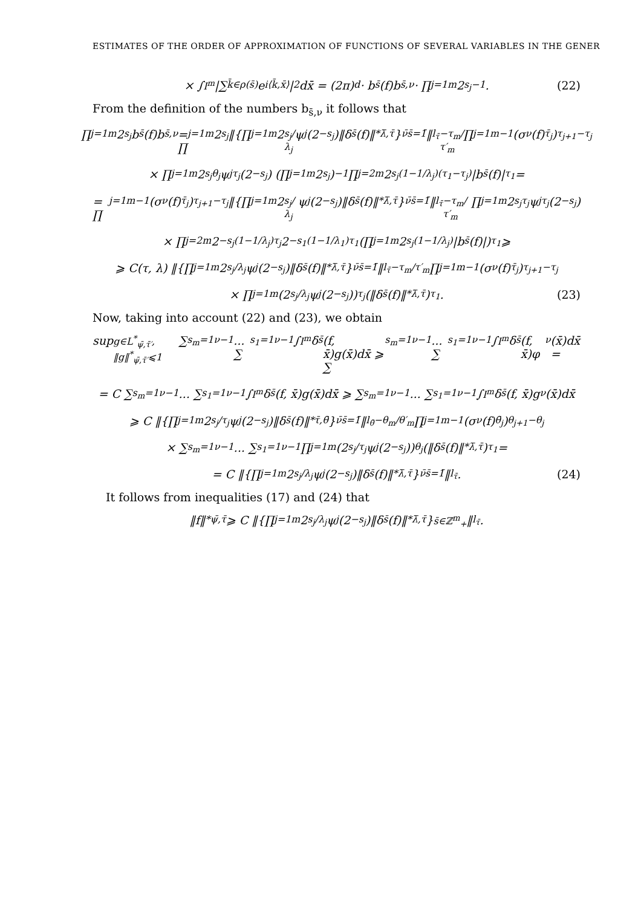ESTIMATES OF THE ORDER OF APPROXIMATION OF FUNCTIONS OF SEVERAL VARIABLES IN THE GENER
× ∫<sub>I<sup>m</sup></sub> |∑<sub>k̄∈ρ(s̄)</sub> e<sup>i⟨k̄,x̄⟩</sup>|<sup>2</sup> dx̄ = (2π)<sup>d</sup> · b<sub>s̄</sub>(f)b<sub>s̄,ν</sub> · ∏<sub>j=1</sub><sup>m</sup> 2<sup>s<sub>j</sub>−1</sup>. (22)
From the definition of the numbers b<sub>s̄,ν</sub> it follows that
∏<sub>j=1</sub><sup>m</sup> 2<sup>s<sub>j</sub></sup>b<sub>s̄</sub>(f)b<sub>s̄,ν</sub> = ∏<sub>j=1</sub><sup>m</sup> 2<sup>s<sub>j</sub></sup> ‖{∏<sub>j=1</sub><sup>m</sup> 2<sup>s<sub>j</sub>/λ<sub>j</sub></sup>ψ<sub>j</sub>(2<sup>−s<sub>j</sub></sup>)‖δ<sub>s̄</sub>(f)‖<sup>*</sup><sub>λ̄,τ̄</sub>}<sup>ν̄</sup><sub>s̄=1̄</sub>‖<sub>l<sub>τ̄</sub></sub><sup>−τ<sub>m</sub>/τ′<sub>m</sub></sup> ∏<sub>j=1</sub><sup>m−1</sup>(σ<sub>ν</sub>(f)<sub>τ̄<sub>j</sub></sub>)<sup>τ<sub>j+1</sub>−τ<sub>j</sub></sup>
× ∏<sub>j=1</sub><sup>m</sup> 2<sup>s<sub>j</sub>θ<sub>j</sub></sup>ψ<sub>j</sub><sup>τ<sub>j</sub></sup>(2<sup>−s<sub>j</sub></sup>) (∏<sub>j=1</sub><sup>m</sup> 2<sup>s<sub>j</sub></sup>)<sup>−1</sup> ∏<sub>j=2</sub><sup>m</sup> 2<sup>s<sub>j</sub>(1−1/λ<sub>j</sub>)(τ<sub>1</sub>−τ<sub>j</sub>)</sup>|b<sub>s̄</sub>(f)|<sup>τ<sub>1</sub></sup> =
= ∏<sub>j=1</sub><sup>m−1</sup>(σ<sub>ν</sub>(f)<sub>τ̄<sub>j</sub></sub>)<sup>τ<sub>j+1</sub>−τ<sub>j</sub></sup> ‖{∏<sub>j=1</sub><sup>m</sup> 2<sup>s<sub>j</sub>/λ<sub>j</sub></sup>ψ<sub>j</sub>(2<sup>−s<sub>j</sub></sup>)‖δ<sub>s̄</sub>(f)‖<sup>*</sup><sub>λ̄,τ̄</sub>}<sup>ν̄</sup><sub>s̄=1̄</sub>‖<sub>l<sub>τ̄</sub></sub><sup>−τ<sub>m</sub>/τ′<sub>m</sub></sup> ∏<sub>j=1</sub><sup>m</sup> 2<sup>s<sub>j</sub>τ<sub>j</sub></sup>ψ<sub>j</sub><sup>τ<sub>j</sub></sup>(2<sup>−s<sub>j</sub></sup>)
× ∏<sub>j=2</sub><sup>m</sup> 2<sup>−s<sub>j</sub>(1−1/λ<sub>j</sub>)τ<sub>j</sub></sup>2<sup>−s<sub>1</sub>(1−1/λ<sub>1</sub>)τ<sub>1</sub></sup> (∏<sub>j=1</sub><sup>m</sup> 2<sup>s<sub>j</sub>(1−1/λ<sub>j</sub>)</sup>|b<sub>s̄</sub>(f)|)<sup>τ<sub>1</sub></sup> ⩾
⩾ C(τ, λ) ‖{∏<sub>j=1</sub><sup>m</sup> 2<sup>s<sub>j</sub>/λ<sub>j</sub></sup>ψ<sub>j</sub>(2<sup>−s<sub>j</sub></sup>)‖δ<sub>s̄</sub>(f)‖<sup>*</sup><sub>λ̄,τ̄</sub>}<sup>ν̄</sup><sub>s̄=1̄</sub>‖<sub>l<sub>τ̄</sub></sub><sup>−τ<sub>m</sub>/τ′<sub>m</sub></sup> ∏<sub>j=1</sub><sup>m−1</sup>(σ<sub>ν</sub>(f)<sub>τ̄<sub>j</sub></sub>)<sup>τ<sub>j+1</sub>−τ<sub>j</sub></sup>
× ∏<sub>j=1</sub><sup>m</sup>(2<sup>s<sub>j</sub>/λ<sub>j</sub></sup>ψ<sub>j</sub>(2<sup>−s<sub>j</sub></sup>))<sup>τ<sub>j</sub></sup> (‖δ<sub>s̄</sub>(f)‖<sup>*</sup><sub>λ̄,τ̄</sub>)<sup>τ<sub>1</sub></sup>. (23)
Now, taking into account (22) and (23), we obtain
sup<sub>g∈L<sup>*</sup><sub>ψ̄,τ̄′</sub>, ‖g‖<sup>*</sup><sub>ψ̄,τ̄′</sub>⩽1</sub> ∑<sub>s<sub>m</sub>=1</sub><sup>ν−1</sup> ... ∑<sub>s<sub>1</sub>=1</sub><sup>ν−1</sup> ∫<sub>I<sup>m</sup></sub> δ<sub>s̄</sub>(f, x̄)g(x̄)dx̄ ⩾ ∑<sub>s<sub>m</sub>=1</sub><sup>ν−1</sup> ... ∑<sub>s<sub>1</sub>=1</sub><sup>ν−1</sup> ∫<sub>I<sup>m</sup></sub> δ<sub>s̄</sub>(f, x̄)φ<sub>ν</sub>(x̄)dx̄ =
= C ∑<sub>s<sub>m</sub>=1</sub><sup>ν−1</sup> ... ∑<sub>s<sub>1</sub>=1</sub><sup>ν−1</sup> ∫<sub>I<sup>m</sup></sub> δ<sub>s̄</sub>(f, x̄)g(x̄)dx̄ ⩾ ∑<sub>s<sub>m</sub>=1</sub><sup>ν−1</sup> ... ∑<sub>s<sub>1</sub>=1</sub><sup>ν−1</sup> ∫<sub>I<sup>m</sup></sub> δ<sub>s̄</sub>(f, x̄)g<sub>ν</sub>(x̄)dx̄
⩾ C ‖{∏<sub>j=1</sub><sup>m</sup> 2<sup>s<sub>j</sub>/τ<sub>j</sub></sup>ψ<sub>j</sub>(2<sup>−s<sub>j</sub></sup>)‖δ<sub>s̄</sub>(f)‖<sup>*</sup><sub>τ̄,θ̄</sub>}<sup>ν̄</sup><sub>s̄=1̄</sub>‖<sub>l<sub>θ̄</sub></sub><sup>−θ<sub>m</sub>/θ′<sub>m</sub></sup> ∏<sub>j=1</sub><sup>m−1</sup>(σ<sub>ν</sub>(f)<sub>θ̄<sub>j</sub></sub>)<sup>θ<sub>j+1</sub>−θ<sub>j</sub></sup>
× ∑<sub>s<sub>m</sub>=1</sub><sup>ν−1</sup> ... ∑<sub>s<sub>1</sub>=1</sub><sup>ν−1</sup> ∏<sub>j=1</sub><sup>m</sup>(2<sup>s<sub>j</sub>/τ<sub>j</sub></sup>ψ<sub>j</sub>(2<sup>−s<sub>j</sub></sup>))<sup>θ<sub>j</sub></sup> (‖δ<sub>s̄</sub>(f)‖<sup>*</sup><sub>λ̄,τ̄</sub>)<sup>τ<sub>1</sub></sup> =
= C ‖{∏<sub>j=1</sub><sup>m</sup> 2<sup>s<sub>j</sub>/λ<sub>j</sub></sup>ψ<sub>j</sub>(2<sup>−s<sub>j</sub></sup>)‖δ<sub>s̄</sub>(f)‖<sup>*</sup><sub>λ̄,τ̄</sub>}<sup>ν̄</sup><sub>s̄=1̄</sub>‖<sub>l<sub>τ̄</sub></sub>. (24)
It follows from inequalities (17) and (24) that
‖f‖<sup>*</sup><sub>ψ̄,τ̄</sub> ⩾ C ‖{∏<sub>j=1</sub><sup>m</sup> 2<sup>s<sub>j</sub>/λ<sub>j</sub></sup>ψ<sub>j</sub>(2<sup>−s<sub>j</sub></sup>)‖δ<sub>s̄</sub>(f)‖<sup>*</sup><sub>λ̄,τ̄</sub>}<sub>s̄∈ℤ<sup>m</sup><sub>+</sub></sub>‖<sub>l<sub>τ̄</sub></sub>.